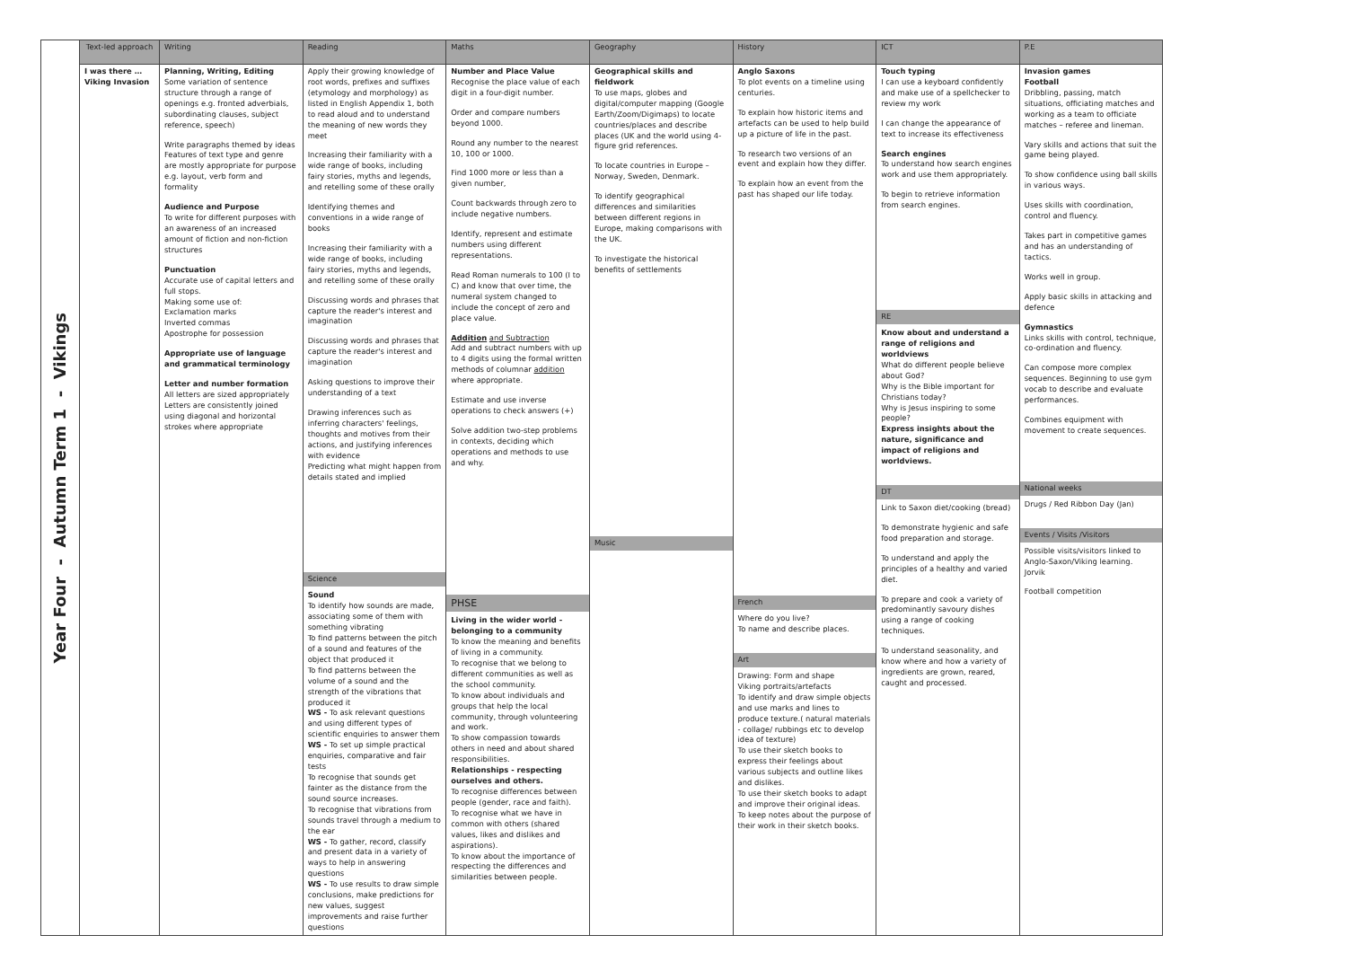| Year Four - Autumn Term 1 - Vikings | Text-led approach | Writing | Reading | Maths | Geography | History | ICT | P.E |
| | I was there … Viking Invasion | Planning, Writing, Editing Some variation of sentence structure through a range of openings e.g. fronted adverbials, subordinating clauses, subject reference, speech) Write paragraphs themed by ideas Features of text type and genre are mostly appropriate for purpose e.g. layout, verb form and formality Audience and Purpose To write for different purposes with an awareness of an increased amount of fiction and non-fiction structures Punctuation Accurate use of capital letters and full stops. Making some use of: Exclamation marks Inverted commas Apostrophe for possession Appropriate use of language and grammatical terminology Letter and number formation All letters are sized appropriately Letters are consistently joined using diagonal and horizontal strokes where appropriate | Apply their growing knowledge of root words, prefixes and suffixes (etymology and morphology) as listed in English Appendix 1, both to read aloud and to understand the meaning of new words they meet Increasing their familiarity with a wide range of books, including fairy stories, myths and legends, and retelling some of these orally Identifying themes and conventions in a wide range of books Increasing their familiarity with a wide range of books, including fairy stories, myths and legends, and retelling some of these orally Discussing words and phrases that capture the reader's interest and imagination Discussing words and phrases that capture the reader's interest and imagination Asking questions to improve their understanding of a text Drawing inferences such as inferring characters' feelings, thoughts and motives from their actions, and justifying inferences with evidence Predicting what might happen from details stated and implied Science Sound To identify how sounds are made, associating some of them with something vibrating To find patterns between the pitch of a sound and features of the object that produced it To find patterns between the volume of a sound and the strength of the vibrations that produced it WS - To ask relevant questions and using different types of scientific enquiries to answer them WS - To set up simple practical enquiries, comparative and fair tests To recognise that sounds get fainter as the distance from the sound source increases. To recognise that vibrations from sounds travel through a medium to the ear WS - To gather, record, classify and present data in a variety of ways to help in answering questions WS - To use results to draw simple conclusions, make predictions for new values, suggest improvements and raise further questions | Number and Place Value Recognise the place value of each digit in a four-digit number. Order and compare numbers beyond 1000. Round any number to the nearest 10, 100 or 1000. Find 1000 more or less than a given number, Count backwards through zero to include negative numbers. Identify, represent and estimate numbers using different representations. Read Roman numerals to 100 (I to C) and know that over time, the numeral system changed to include the concept of zero and place value. Addition and Subtraction Add and subtract numbers with up to 4 digits using the formal written methods of columnar addition where appropriate. Estimate and use inverse operations to check answers (+) Solve addition two-step problems in contexts, deciding which operations and methods to use and why. PHSE Living in the wider world - belonging to a community To know the meaning and benefits of living in a community. To recognise that we belong to different communities as well as the school community. To know about individuals and groups that help the local community, through volunteering and work. To show compassion towards others in need and about shared responsibilities. Relationships - respecting ourselves and others. To recognise differences between people (gender, race and faith). To recognise what we have in common with others (shared values, likes and dislikes and aspirations). To know about the importance of respecting the differences and similarities between people. | Geographical skills and fieldwork To use maps, globes and digital/computer mapping (Google Earth/Zoom/Digimaps) to locate countries/places and describe places (UK and the world using 4-figure grid references. To locate countries in Europe – Norway, Sweden, Denmark. To identify geographical differences and similarities between different regions in Europe, making comparisons with the UK. To investigate the historical benefits of settlements Music | Anglo Saxons To plot events on a timeline using centuries. To explain how historic items and artefacts can be used to help build up a picture of life in the past. To research two versions of an event and explain how they differ. To explain how an event from the past has shaped our life today. French Where do you live? To name and describe places. Art Drawing: Form and shape Viking portraits/artefacts To identify and draw simple objects and use marks and lines to produce texture.( natural materials - collage/ rubbings etc to develop idea of texture) To use their sketch books to express their feelings about various subjects and outline likes and dislikes. To use their sketch books to adapt and improve their original ideas. To keep notes about the purpose of their work in their sketch books. | Touch typing I can use a keyboard confidently and make use of a spellchecker to review my work I can change the appearance of text to increase its effectiveness Search engines To understand how search engines work and use them appropriately. To begin to retrieve information from search engines. RE Know about and understand a range of religions and worldviews What do different people believe about God? Why is the Bible important for Christians today? Why is Jesus inspiring to some people? Express insights about the nature, significance and impact of religions and worldviews. DT Link to Saxon diet/cooking (bread) To demonstrate hygienic and safe food preparation and storage. To understand and apply the principles of a healthy and varied diet. To prepare and cook a variety of predominantly savoury dishes using a range of cooking techniques. To understand seasonality, and know where and how a variety of ingredients are grown, reared, caught and processed. | Invasion games Football Dribbling, passing, match situations, officiating matches and working as a team to officiate matches – referee and lineman. Vary skills and actions that suit the game being played. To show confidence using ball skills in various ways. Uses skills with coordination, control and fluency. Takes part in competitive games and has an understanding of tactics. Works well in group. Apply basic skills in attacking and defence Gymnastics Links skills with control, technique, co-ordination and fluency. Can compose more complex sequences. Beginning to use gym vocab to describe and evaluate performances. Combines equipment with movement to create sequences. National weeks Drugs / Red Ribbon Day (Jan) Events / Visits /Visitors Possible visits/visitors linked to Anglo-Saxon/Viking learning. Jorvik Football competition |